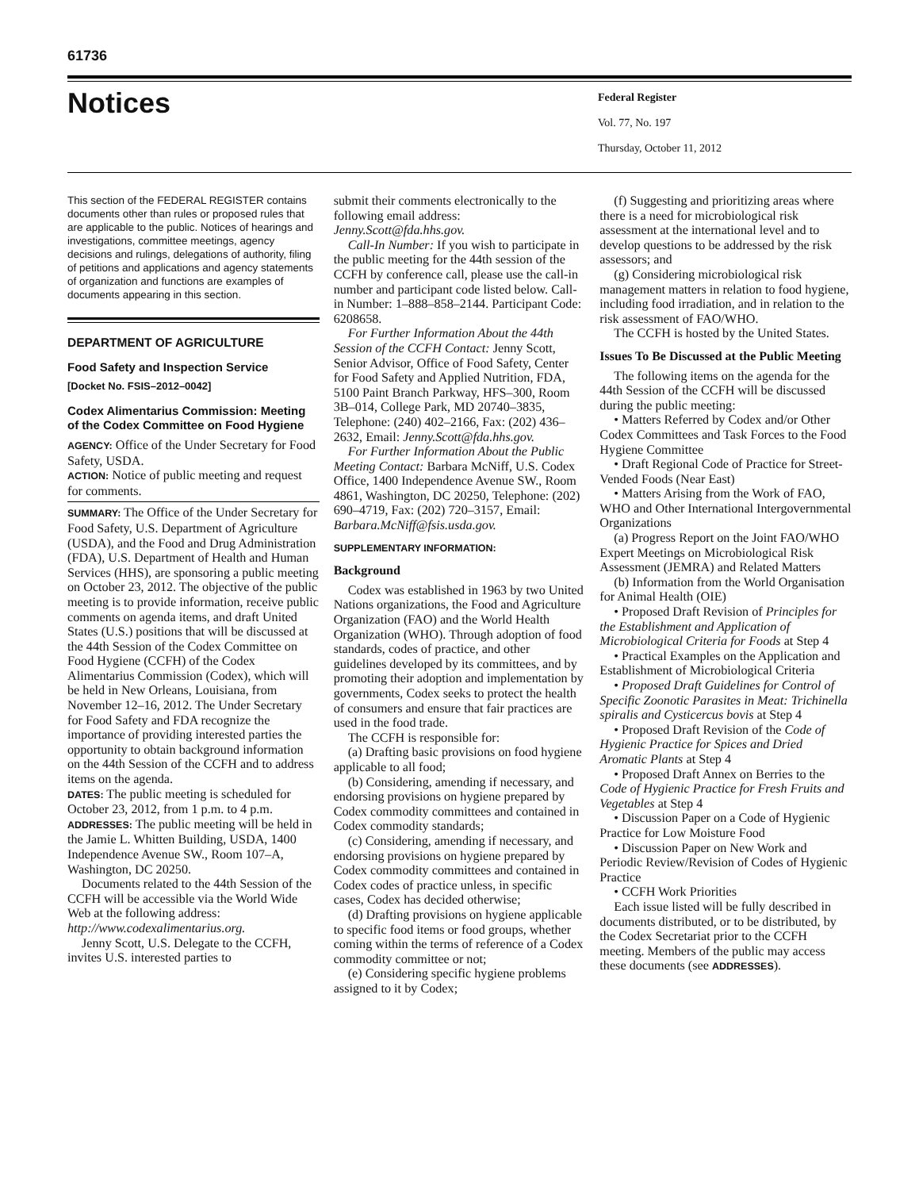61736
Notices
Federal Register
Vol. 77, No. 197
Thursday, October 11, 2012
This section of the FEDERAL REGISTER contains documents other than rules or proposed rules that are applicable to the public. Notices of hearings and investigations, committee meetings, agency decisions and rulings, delegations of authority, filing of petitions and applications and agency statements of organization and functions are examples of documents appearing in this section.
DEPARTMENT OF AGRICULTURE
Food Safety and Inspection Service
[Docket No. FSIS–2012–0042]
Codex Alimentarius Commission: Meeting of the Codex Committee on Food Hygiene
AGENCY: Office of the Under Secretary for Food Safety, USDA.
ACTION: Notice of public meeting and request for comments.
SUMMARY: The Office of the Under Secretary for Food Safety, U.S. Department of Agriculture (USDA), and the Food and Drug Administration (FDA), U.S. Department of Health and Human Services (HHS), are sponsoring a public meeting on October 23, 2012. The objective of the public meeting is to provide information, receive public comments on agenda items, and draft United States (U.S.) positions that will be discussed at the 44th Session of the Codex Committee on Food Hygiene (CCFH) of the Codex Alimentarius Commission (Codex), which will be held in New Orleans, Louisiana, from November 12–16, 2012. The Under Secretary for Food Safety and FDA recognize the importance of providing interested parties the opportunity to obtain background information on the 44th Session of the CCFH and to address items on the agenda.
DATES: The public meeting is scheduled for October 23, 2012, from 1 p.m. to 4 p.m.
ADDRESSES: The public meeting will be held in the Jamie L. Whitten Building, USDA, 1400 Independence Avenue SW., Room 107–A, Washington, DC 20250.
Documents related to the 44th Session of the CCFH will be accessible via the World Wide Web at the following address: http://www.codexalimentarius.org.
Jenny Scott, U.S. Delegate to the CCFH, invites U.S. interested parties to
submit their comments electronically to the following email address: Jenny.Scott@fda.hhs.gov.
Call-In Number: If you wish to participate in the public meeting for the 44th session of the CCFH by conference call, please use the call-in number and participant code listed below. Call-in Number: 1–888–858–2144. Participant Code: 6208658.
For Further Information About the 44th Session of the CCFH Contact: Jenny Scott, Senior Advisor, Office of Food Safety, Center for Food Safety and Applied Nutrition, FDA, 5100 Paint Branch Parkway, HFS–300, Room 3B–014, College Park, MD 20740–3835, Telephone: (240) 402–2166, Fax: (202) 436–2632, Email: Jenny.Scott@fda.hhs.gov.
For Further Information About the Public Meeting Contact: Barbara McNiff, U.S. Codex Office, 1400 Independence Avenue SW., Room 4861, Washington, DC 20250, Telephone: (202) 690–4719, Fax: (202) 720–3157, Email: Barbara.McNiff@fsis.usda.gov.
SUPPLEMENTARY INFORMATION:
Background
Codex was established in 1963 by two United Nations organizations, the Food and Agriculture Organization (FAO) and the World Health Organization (WHO). Through adoption of food standards, codes of practice, and other guidelines developed by its committees, and by promoting their adoption and implementation by governments, Codex seeks to protect the health of consumers and ensure that fair practices are used in the food trade.
The CCFH is responsible for:
(a) Drafting basic provisions on food hygiene applicable to all food;
(b) Considering, amending if necessary, and endorsing provisions on hygiene prepared by Codex commodity committees and contained in Codex commodity standards;
(c) Considering, amending if necessary, and endorsing provisions on hygiene prepared by Codex commodity committees and contained in Codex codes of practice unless, in specific cases, Codex has decided otherwise;
(d) Drafting provisions on hygiene applicable to specific food items or food groups, whether coming within the terms of reference of a Codex commodity committee or not;
(e) Considering specific hygiene problems assigned to it by Codex;
(f) Suggesting and prioritizing areas where there is a need for microbiological risk assessment at the international level and to develop questions to be addressed by the risk assessors; and
(g) Considering microbiological risk management matters in relation to food hygiene, including food irradiation, and in relation to the risk assessment of FAO/WHO.
The CCFH is hosted by the United States.
Issues To Be Discussed at the Public Meeting
The following items on the agenda for the 44th Session of the CCFH will be discussed during the public meeting:
• Matters Referred by Codex and/or Other Codex Committees and Task Forces to the Food Hygiene Committee
• Draft Regional Code of Practice for Street-Vended Foods (Near East)
• Matters Arising from the Work of FAO, WHO and Other International Intergovernmental Organizations
(a) Progress Report on the Joint FAO/WHO Expert Meetings on Microbiological Risk Assessment (JEMRA) and Related Matters
(b) Information from the World Organisation for Animal Health (OIE)
• Proposed Draft Revision of Principles for the Establishment and Application of Microbiological Criteria for Foods at Step 4
• Practical Examples on the Application and Establishment of Microbiological Criteria
• Proposed Draft Guidelines for Control of Specific Zoonotic Parasites in Meat: Trichinella spiralis and Cysticercus bovis at Step 4
• Proposed Draft Revision of the Code of Hygienic Practice for Spices and Dried Aromatic Plants at Step 4
• Proposed Draft Annex on Berries to the Code of Hygienic Practice for Fresh Fruits and Vegetables at Step 4
• Discussion Paper on a Code of Hygienic Practice for Low Moisture Food
• Discussion Paper on New Work and Periodic Review/Revision of Codes of Hygienic Practice
• CCFH Work Priorities
Each issue listed will be fully described in documents distributed, or to be distributed, by the Codex Secretariat prior to the CCFH meeting. Members of the public may access these documents (see ADDRESSES).